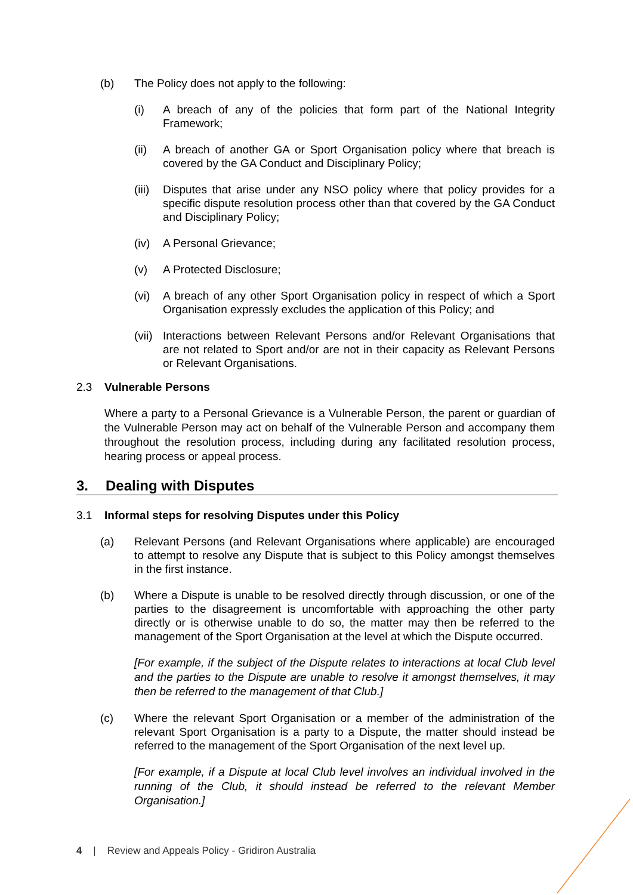(b) The Policy does not apply to the following:
(i) A breach of any of the policies that form part of the National Integrity Framework;
(ii) A breach of another GA or Sport Organisation policy where that breach is covered by the GA Conduct and Disciplinary Policy;
(iii) Disputes that arise under any NSO policy where that policy provides for a specific dispute resolution process other than that covered by the GA Conduct and Disciplinary Policy;
(iv) A Personal Grievance;
(v) A Protected Disclosure;
(vi) A breach of any other Sport Organisation policy in respect of which a Sport Organisation expressly excludes the application of this Policy; and
(vii) Interactions between Relevant Persons and/or Relevant Organisations that are not related to Sport and/or are not in their capacity as Relevant Persons or Relevant Organisations.
2.3 Vulnerable Persons
Where a party to a Personal Grievance is a Vulnerable Person, the parent or guardian of the Vulnerable Person may act on behalf of the Vulnerable Person and accompany them throughout the resolution process, including during any facilitated resolution process, hearing process or appeal process.
3. Dealing with Disputes
3.1 Informal steps for resolving Disputes under this Policy
(a) Relevant Persons (and Relevant Organisations where applicable) are encouraged to attempt to resolve any Dispute that is subject to this Policy amongst themselves in the first instance.
(b) Where a Dispute is unable to be resolved directly through discussion, or one of the parties to the disagreement is uncomfortable with approaching the other party directly or is otherwise unable to do so, the matter may then be referred to the management of the Sport Organisation at the level at which the Dispute occurred.
[For example, if the subject of the Dispute relates to interactions at local Club level and the parties to the Dispute are unable to resolve it amongst themselves, it may then be referred to the management of that Club.]
(c) Where the relevant Sport Organisation or a member of the administration of the relevant Sport Organisation is a party to a Dispute, the matter should instead be referred to the management of the Sport Organisation of the next level up.
[For example, if a Dispute at local Club level involves an individual involved in the running of the Club, it should instead be referred to the relevant Member Organisation.]
4 | Review and Appeals Policy - Gridiron Australia